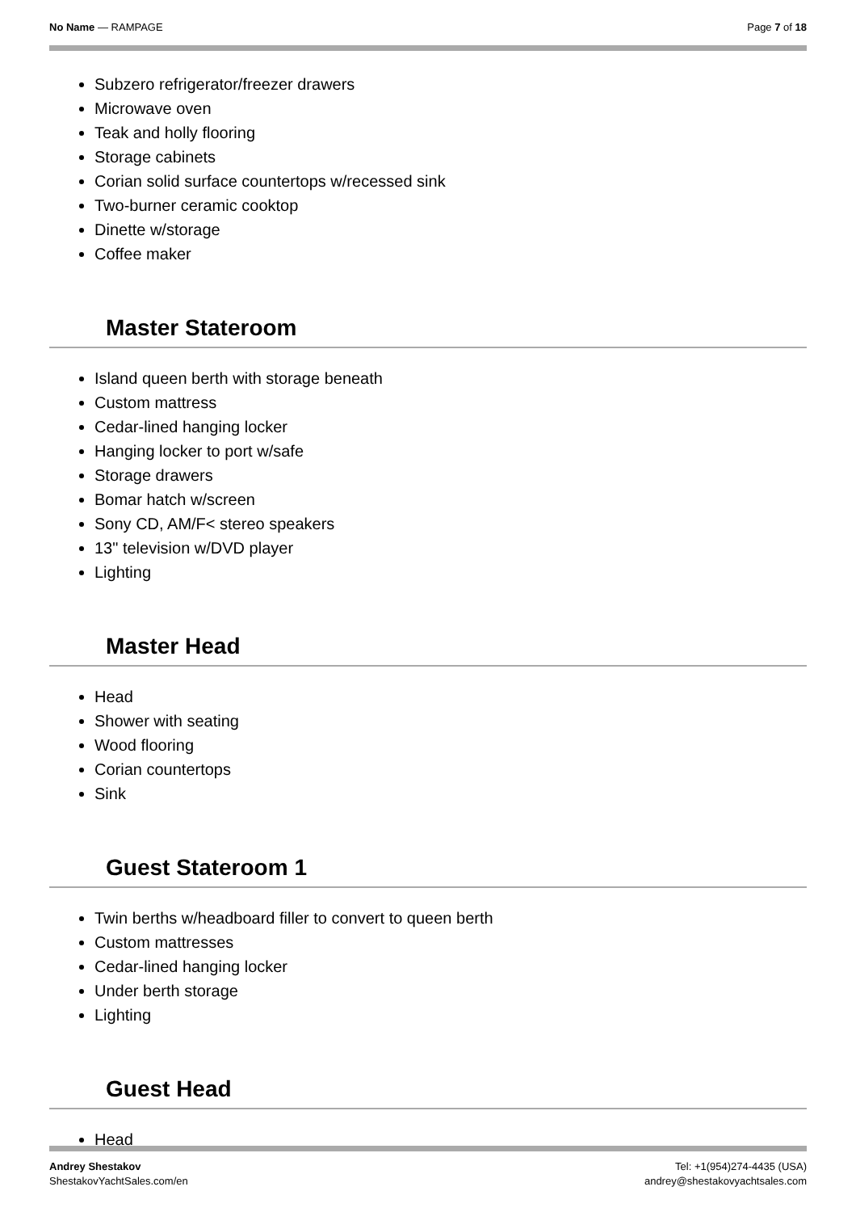No Name — RAMPAGE Page 7 of 18
Subzero refrigerator/freezer drawers
Microwave oven
Teak and holly flooring
Storage cabinets
Corian solid surface countertops w/recessed sink
Two-burner ceramic cooktop
Dinette w/storage
Coffee maker
Master Stateroom
Island queen berth with storage beneath
Custom mattress
Cedar-lined hanging locker
Hanging locker to port w/safe
Storage drawers
Bomar hatch w/screen
Sony CD, AM/F< stereo speakers
13" television w/DVD player
Lighting
Master Head
Head
Shower with seating
Wood flooring
Corian countertops
Sink
Guest Stateroom 1
Twin berths w/headboard filler to convert to queen berth
Custom mattresses
Cedar-lined hanging locker
Under berth storage
Lighting
Guest Head
Head
Andrey Shestakov
ShestakovYachtSales.com/en
Tel: +1(954)274-4435 (USA)
andrey@shestakovyachtsales.com